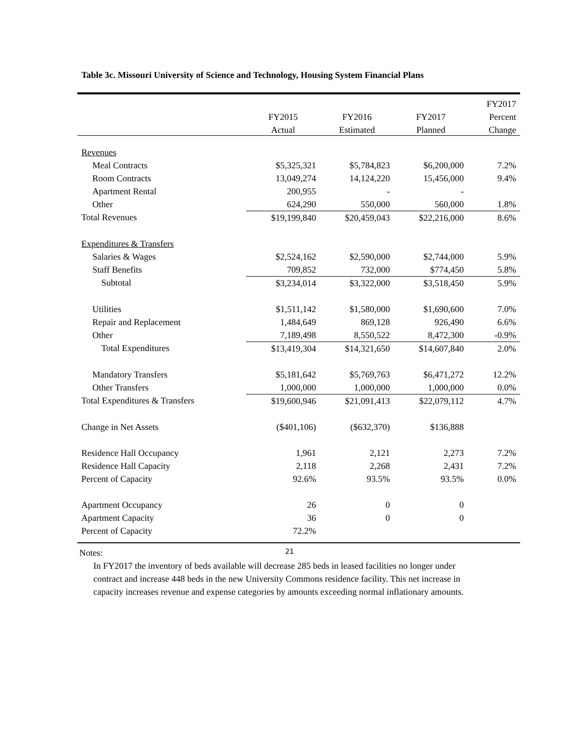Table 3c. Missouri University of Science and Technology, Housing System Financial Plans
| | | | | FY2017 |
| --- | --- | --- | --- | --- |
| | FY2015 | FY2016 | FY2017 | Percent |
| | Actual | Estimated | Planned | Change |
| Revenues | | | | |
| Meal Contracts | $5,325,321 | $5,784,823 | $6,200,000 | 7.2% |
| Room Contracts | 13,049,274 | 14,124,220 | 15,456,000 | 9.4% |
| Apartment Rental | 200,955 | - | - | |
| Other | 624,290 | 550,000 | 560,000 | 1.8% |
| Total Revenues | $19,199,840 | $20,459,043 | $22,216,000 | 8.6% |
| Expenditures & Transfers | | | | |
| Salaries & Wages | $2,524,162 | $2,590,000 | $2,744,000 | 5.9% |
| Staff Benefits | 709,852 | 732,000 | $774,450 | 5.8% |
| Subtotal | $3,234,014 | $3,322,000 | $3,518,450 | 5.9% |
| Utilities | $1,511,142 | $1,580,000 | $1,690,600 | 7.0% |
| Repair and Replacement | 1,484,649 | 869,128 | 926,490 | 6.6% |
| Other | 7,189,498 | 8,550,522 | 8,472,300 | -0.9% |
| Total Expenditures | $13,419,304 | $14,321,650 | $14,607,840 | 2.0% |
| Mandatory Transfers | $5,181,642 | $5,769,763 | $6,471,272 | 12.2% |
| Other Transfers | 1,000,000 | 1,000,000 | 1,000,000 | 0.0% |
| Total Expenditures & Transfers | $19,600,946 | $21,091,413 | $22,079,112 | 4.7% |
| Change in Net Assets | ($401,106) | ($632,370) | $136,888 | |
| Residence Hall Occupancy | 1,961 | 2,121 | 2,273 | 7.2% |
| Residence Hall Capacity | 2,118 | 2,268 | 2,431 | 7.2% |
| Percent of Capacity | 92.6% | 93.5% | 93.5% | 0.0% |
| Apartment Occupancy | 26 | 0 | 0 | |
| Apartment Capacity | 36 | 0 | 0 | |
| Percent of Capacity | 72.2% | | | |
Notes:
In FY2017 the inventory of beds available will decrease 285 beds in leased facilities no longer under contract and increase 448 beds in the new University Commons residence facility. This net increase in capacity increases revenue and expense categories by amounts exceeding normal inflationary amounts.
21